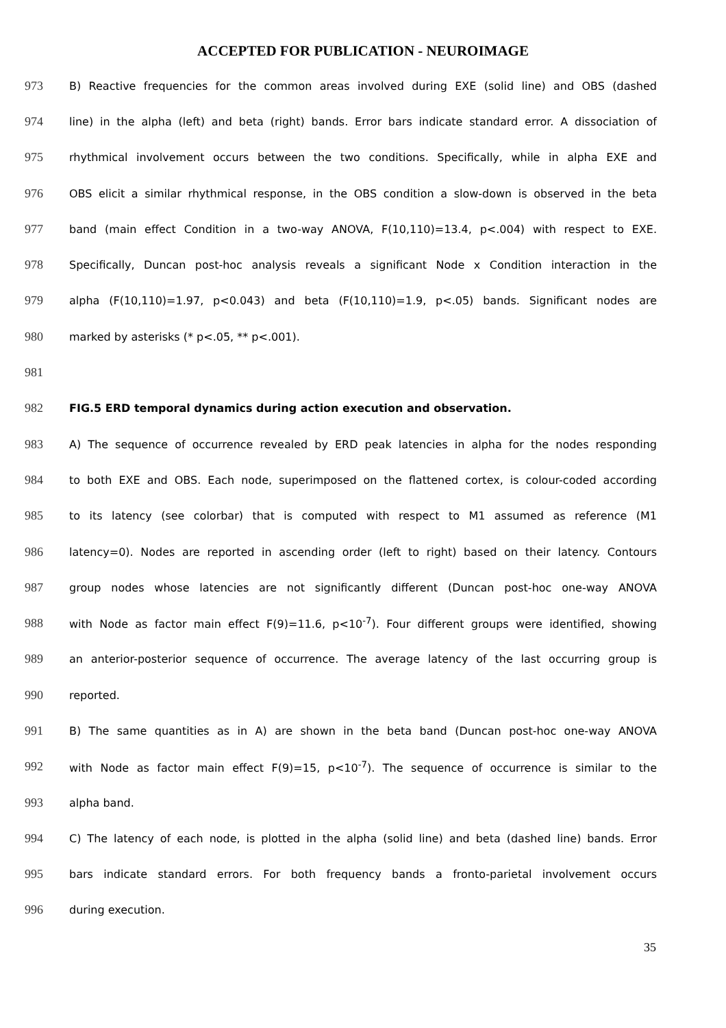ACCEPTED FOR PUBLICATION - NEUROIMAGE
973 B) Reactive frequencies for the common areas involved during EXE (solid line) and OBS (dashed
974 line) in the alpha (left) and beta (right) bands. Error bars indicate standard error. A dissociation of
975 rhythmical involvement occurs between the two conditions. Specifically, while in alpha EXE and
976 OBS elicit a similar rhythmical response, in the OBS condition a slow-down is observed in the beta
977 band (main effect Condition in a two-way ANOVA, F(10,110)=13.4, p<.004) with respect to EXE.
978 Specifically, Duncan post-hoc analysis reveals a significant Node x Condition interaction in the
979 alpha (F(10,110)=1.97, p<0.043) and beta (F(10,110)=1.9, p<.05) bands. Significant nodes are
980 marked by asterisks (* p<.05, ** p<.001).
981
982 FIG.5 ERD temporal dynamics during action execution and observation.
983 A) The sequence of occurrence revealed by ERD peak latencies in alpha for the nodes responding
984 to both EXE and OBS. Each node, superimposed on the flattened cortex, is colour-coded according
985 to its latency (see colorbar) that is computed with respect to M1 assumed as reference (M1
986 latency=0). Nodes are reported in ascending order (left to right) based on their latency. Contours
987 group nodes whose latencies are not significantly different (Duncan post-hoc one-way ANOVA
988 with Node as factor main effect F(9)=11.6, p<10<sup>-7</sup>). Four different groups were identified, showing
989 an anterior-posterior sequence of occurrence. The average latency of the last occurring group is
990 reported.
991 B) The same quantities as in A) are shown in the beta band (Duncan post-hoc one-way ANOVA
992 with Node as factor main effect F(9)=15, p<10<sup>-7</sup>). The sequence of occurrence is similar to the
993 alpha band.
994 C) The latency of each node, is plotted in the alpha (solid line) and beta (dashed line) bands. Error
995 bars indicate standard errors. For both frequency bands a fronto-parietal involvement occurs
996 during execution.
35